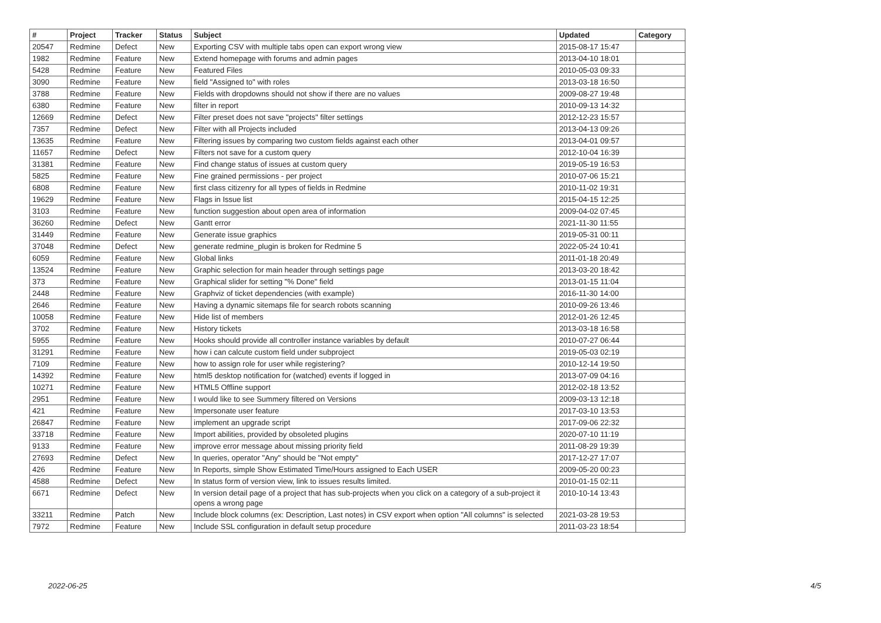| # | Project | Tracker | Status | Subject | Updated | Category |
| --- | --- | --- | --- | --- | --- | --- |
| 20547 | Redmine | Defect | New | Exporting CSV with multiple tabs open can export wrong view | 2015-08-17 15:47 | |
| 1982 | Redmine | Feature | New | Extend homepage with forums and admin pages | 2013-04-10 18:01 | |
| 5428 | Redmine | Feature | New | Featured Files | 2010-05-03 09:33 | |
| 3090 | Redmine | Feature | New | field "Assigned to" with roles | 2013-03-18 16:50 | |
| 3788 | Redmine | Feature | New | Fields with dropdowns should not show if there are no values | 2009-08-27 19:48 | |
| 6380 | Redmine | Feature | New | filter in report | 2010-09-13 14:32 | |
| 12669 | Redmine | Defect | New | Filter preset does not save "projects" filter settings | 2012-12-23 15:57 | |
| 7357 | Redmine | Defect | New | Filter with all Projects included | 2013-04-13 09:26 | |
| 13635 | Redmine | Feature | New | Filtering issues by comparing two custom fields against each other | 2013-04-01 09:57 | |
| 11657 | Redmine | Defect | New | Filters not save for a custom query | 2012-10-04 16:39 | |
| 31381 | Redmine | Feature | New | Find change status of issues at custom query | 2019-05-19 16:53 | |
| 5825 | Redmine | Feature | New | Fine grained permissions - per project | 2010-07-06 15:21 | |
| 6808 | Redmine | Feature | New | first class citizenry for all types of fields in Redmine | 2010-11-02 19:31 | |
| 19629 | Redmine | Feature | New | Flags in Issue list | 2015-04-15 12:25 | |
| 3103 | Redmine | Feature | New | function suggestion about open area of information | 2009-04-02 07:45 | |
| 36260 | Redmine | Defect | New | Gantt error | 2021-11-30 11:55 | |
| 31449 | Redmine | Feature | New | Generate issue graphics | 2019-05-31 00:11 | |
| 37048 | Redmine | Defect | New | generate redmine_plugin is broken for Redmine 5 | 2022-05-24 10:41 | |
| 6059 | Redmine | Feature | New | Global links | 2011-01-18 20:49 | |
| 13524 | Redmine | Feature | New | Graphic selection for main header through settings page | 2013-03-20 18:42 | |
| 373 | Redmine | Feature | New | Graphical slider for setting "% Done" field | 2013-01-15 11:04 | |
| 2448 | Redmine | Feature | New | Graphviz of ticket dependencies (with example) | 2016-11-30 14:00 | |
| 2646 | Redmine | Feature | New | Having a dynamic sitemaps file for search robots scanning | 2010-09-26 13:46 | |
| 10058 | Redmine | Feature | New | Hide list of members | 2012-01-26 12:45 | |
| 3702 | Redmine | Feature | New | History tickets | 2013-03-18 16:58 | |
| 5955 | Redmine | Feature | New | Hooks should provide all controller instance variables by default | 2010-07-27 06:44 | |
| 31291 | Redmine | Feature | New | how i can calcute custom field under subproject | 2019-05-03 02:19 | |
| 7109 | Redmine | Feature | New | how to assign role for user while registering? | 2010-12-14 19:50 | |
| 14392 | Redmine | Feature | New | html5 desktop notification for (watched) events if logged in | 2013-07-09 04:16 | |
| 10271 | Redmine | Feature | New | HTML5 Offline support | 2012-02-18 13:52 | |
| 2951 | Redmine | Feature | New | I would like to see Summery filtered on Versions | 2009-03-13 12:18 | |
| 421 | Redmine | Feature | New | Impersonate user feature | 2017-03-10 13:53 | |
| 26847 | Redmine | Feature | New | implement an upgrade script | 2017-09-06 22:32 | |
| 33718 | Redmine | Feature | New | Import abilities, provided by obsoleted plugins | 2020-07-10 11:19 | |
| 9133 | Redmine | Feature | New | improve error message about missing priority field | 2011-08-29 19:39 | |
| 27693 | Redmine | Defect | New | In queries, operator "Any" should be "Not empty" | 2017-12-27 17:07 | |
| 426 | Redmine | Feature | New | In Reports, simple Show Estimated Time/Hours assigned to Each USER | 2009-05-20 00:23 | |
| 4588 | Redmine | Defect | New | In status form of version view, link to issues results limited. | 2010-01-15 02:11 | |
| 6671 | Redmine | Defect | New | In version detail page of a project that has sub-projects when you click on a category of a sub-project it opens a wrong page | 2010-10-14 13:43 | |
| 33211 | Redmine | Patch | New | Include block columns (ex: Description, Last notes) in CSV export when option "All columns" is selected | 2021-03-28 19:53 | |
| 7972 | Redmine | Feature | New | Include SSL configuration in default setup procedure | 2011-03-23 18:54 | |
2022-06-25 4/5